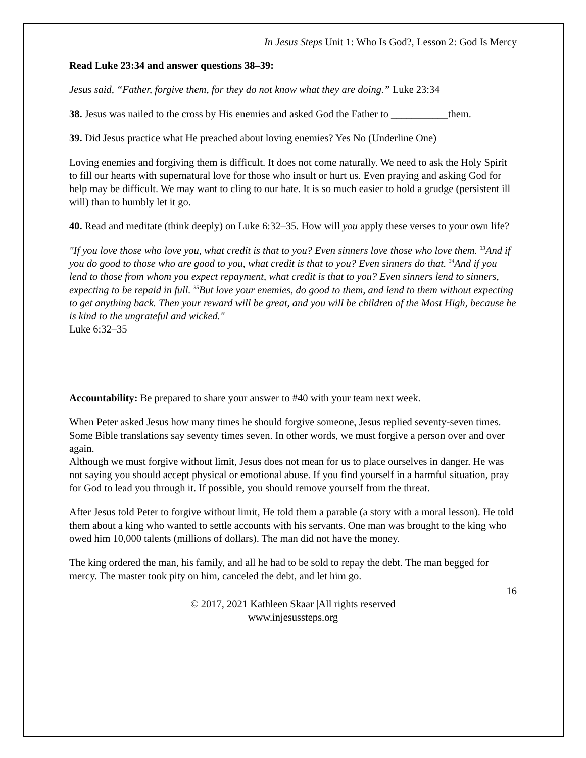In Jesus Steps Unit 1: Who Is God?, Lesson 2: God Is Mercy
Read Luke 23:34 and answer questions 38–39:
Jesus said, “Father, forgive them, for they do not know what they are doing.” Luke 23:34
38. Jesus was nailed to the cross by His enemies and asked God the Father to ___________them.
39. Did Jesus practice what He preached about loving enemies? Yes No (Underline One)
Loving enemies and forgiving them is difficult. It does not come naturally. We need to ask the Holy Spirit to fill our hearts with supernatural love for those who insult or hurt us. Even praying and asking God for help may be difficult. We may want to cling to our hate. It is so much easier to hold a grudge (persistent ill will) than to humbly let it go.
40. Read and meditate (think deeply) on Luke 6:32–35. How will you apply these verses to your own life?
"If you love those who love you, what credit is that to you? Even sinners love those who love them. <sup>33</sup>And if you do good to those who are good to you, what credit is that to you? Even sinners do that. <sup>34</sup>And if you lend to those from whom you expect repayment, what credit is that to you? Even sinners lend to sinners, expecting to be repaid in full. <sup>35</sup>But love your enemies, do good to them, and lend to them without expecting to get anything back. Then your reward will be great, and you will be children of the Most High, because he is kind to the ungrateful and wicked."
Luke 6:32–35
Accountability: Be prepared to share your answer to #40 with your team next week.
When Peter asked Jesus how many times he should forgive someone, Jesus replied seventy-seven times. Some Bible translations say seventy times seven. In other words, we must forgive a person over and over again.
Although we must forgive without limit, Jesus does not mean for us to place ourselves in danger. He was not saying you should accept physical or emotional abuse. If you find yourself in a harmful situation, pray for God to lead you through it. If possible, you should remove yourself from the threat.
After Jesus told Peter to forgive without limit, He told them a parable (a story with a moral lesson). He told them about a king who wanted to settle accounts with his servants. One man was brought to the king who owed him 10,000 talents (millions of dollars). The man did not have the money.
The king ordered the man, his family, and all he had to be sold to repay the debt. The man begged for mercy. The master took pity on him, canceled the debt, and let him go.
16
© 2017, 2021 Kathleen Skaar |All rights reserved
www.injesussteps.org